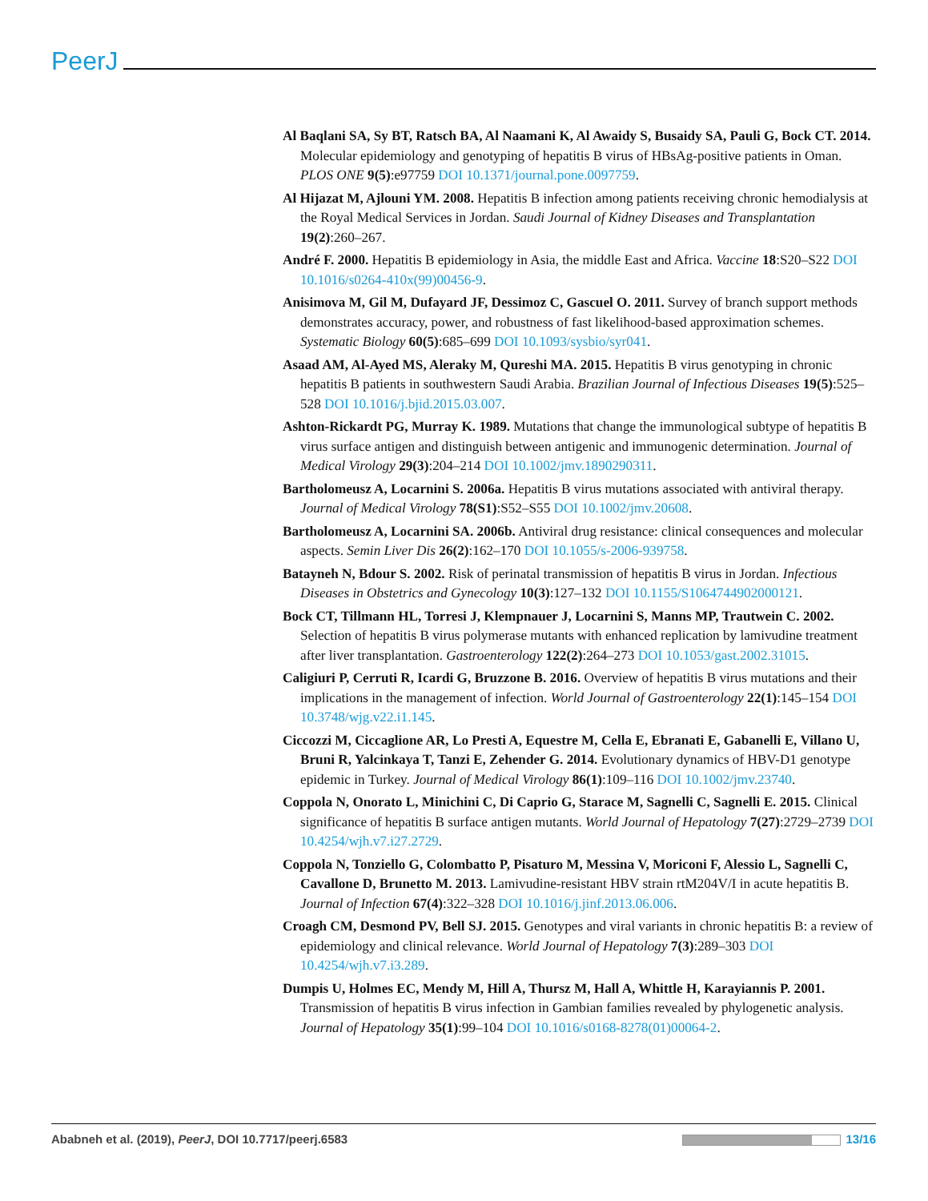PeerJ
Al Baqlani SA, Sy BT, Ratsch BA, Al Naamani K, Al Awaidy S, Busaidy SA, Pauli G, Bock CT. 2014. Molecular epidemiology and genotyping of hepatitis B virus of HBsAg-positive patients in Oman. PLOS ONE 9(5):e97759 DOI 10.1371/journal.pone.0097759.
Al Hijazat M, Ajlouni YM. 2008. Hepatitis B infection among patients receiving chronic hemodialysis at the Royal Medical Services in Jordan. Saudi Journal of Kidney Diseases and Transplantation 19(2):260–267.
André F. 2000. Hepatitis B epidemiology in Asia, the middle East and Africa. Vaccine 18:S20–S22 DOI 10.1016/s0264-410x(99)00456-9.
Anisimova M, Gil M, Dufayard JF, Dessimoz C, Gascuel O. 2011. Survey of branch support methods demonstrates accuracy, power, and robustness of fast likelihood-based approximation schemes. Systematic Biology 60(5):685–699 DOI 10.1093/sysbio/syr041.
Asaad AM, Al-Ayed MS, Aleraky M, Qureshi MA. 2015. Hepatitis B virus genotyping in chronic hepatitis B patients in southwestern Saudi Arabia. Brazilian Journal of Infectious Diseases 19(5):525–528 DOI 10.1016/j.bjid.2015.03.007.
Ashton-Rickardt PG, Murray K. 1989. Mutations that change the immunological subtype of hepatitis B virus surface antigen and distinguish between antigenic and immunogenic determination. Journal of Medical Virology 29(3):204–214 DOI 10.1002/jmv.1890290311.
Bartholomeusz A, Locarnini S. 2006a. Hepatitis B virus mutations associated with antiviral therapy. Journal of Medical Virology 78(S1):S52–S55 DOI 10.1002/jmv.20608.
Bartholomeusz A, Locarnini SA. 2006b. Antiviral drug resistance: clinical consequences and molecular aspects. Semin Liver Dis 26(2):162–170 DOI 10.1055/s-2006-939758.
Batayneh N, Bdour S. 2002. Risk of perinatal transmission of hepatitis B virus in Jordan. Infectious Diseases in Obstetrics and Gynecology 10(3):127–132 DOI 10.1155/S1064744902000121.
Bock CT, Tillmann HL, Torresi J, Klempnauer J, Locarnini S, Manns MP, Trautwein C. 2002. Selection of hepatitis B virus polymerase mutants with enhanced replication by lamivudine treatment after liver transplantation. Gastroenterology 122(2):264–273 DOI 10.1053/gast.2002.31015.
Caligiuri P, Cerruti R, Icardi G, Bruzzone B. 2016. Overview of hepatitis B virus mutations and their implications in the management of infection. World Journal of Gastroenterology 22(1):145–154 DOI 10.3748/wjg.v22.i1.145.
Ciccozzi M, Ciccaglione AR, Lo Presti A, Equestre M, Cella E, Ebranati E, Gabanelli E, Villano U, Bruni R, Yalcinkaya T, Tanzi E, Zehender G. 2014. Evolutionary dynamics of HBV-D1 genotype epidemic in Turkey. Journal of Medical Virology 86(1):109–116 DOI 10.1002/jmv.23740.
Coppola N, Onorato L, Minichini C, Di Caprio G, Starace M, Sagnelli C, Sagnelli E. 2015. Clinical significance of hepatitis B surface antigen mutants. World Journal of Hepatology 7(27):2729–2739 DOI 10.4254/wjh.v7.i27.2729.
Coppola N, Tonziello G, Colombatto P, Pisaturo M, Messina V, Moriconi F, Alessio L, Sagnelli C, Cavallone D, Brunetto M. 2013. Lamivudine-resistant HBV strain rtM204V/I in acute hepatitis B. Journal of Infection 67(4):322–328 DOI 10.1016/j.jinf.2013.06.006.
Croagh CM, Desmond PV, Bell SJ. 2015. Genotypes and viral variants in chronic hepatitis B: a review of epidemiology and clinical relevance. World Journal of Hepatology 7(3):289–303 DOI 10.4254/wjh.v7.i3.289.
Dumpis U, Holmes EC, Mendy M, Hill A, Thursz M, Hall A, Whittle H, Karayiannis P. 2001. Transmission of hepatitis B virus infection in Gambian families revealed by phylogenetic analysis. Journal of Hepatology 35(1):99–104 DOI 10.1016/s0168-8278(01)00064-2.
Ababneh et al. (2019), PeerJ, DOI 10.7717/peerj.6583 13/16